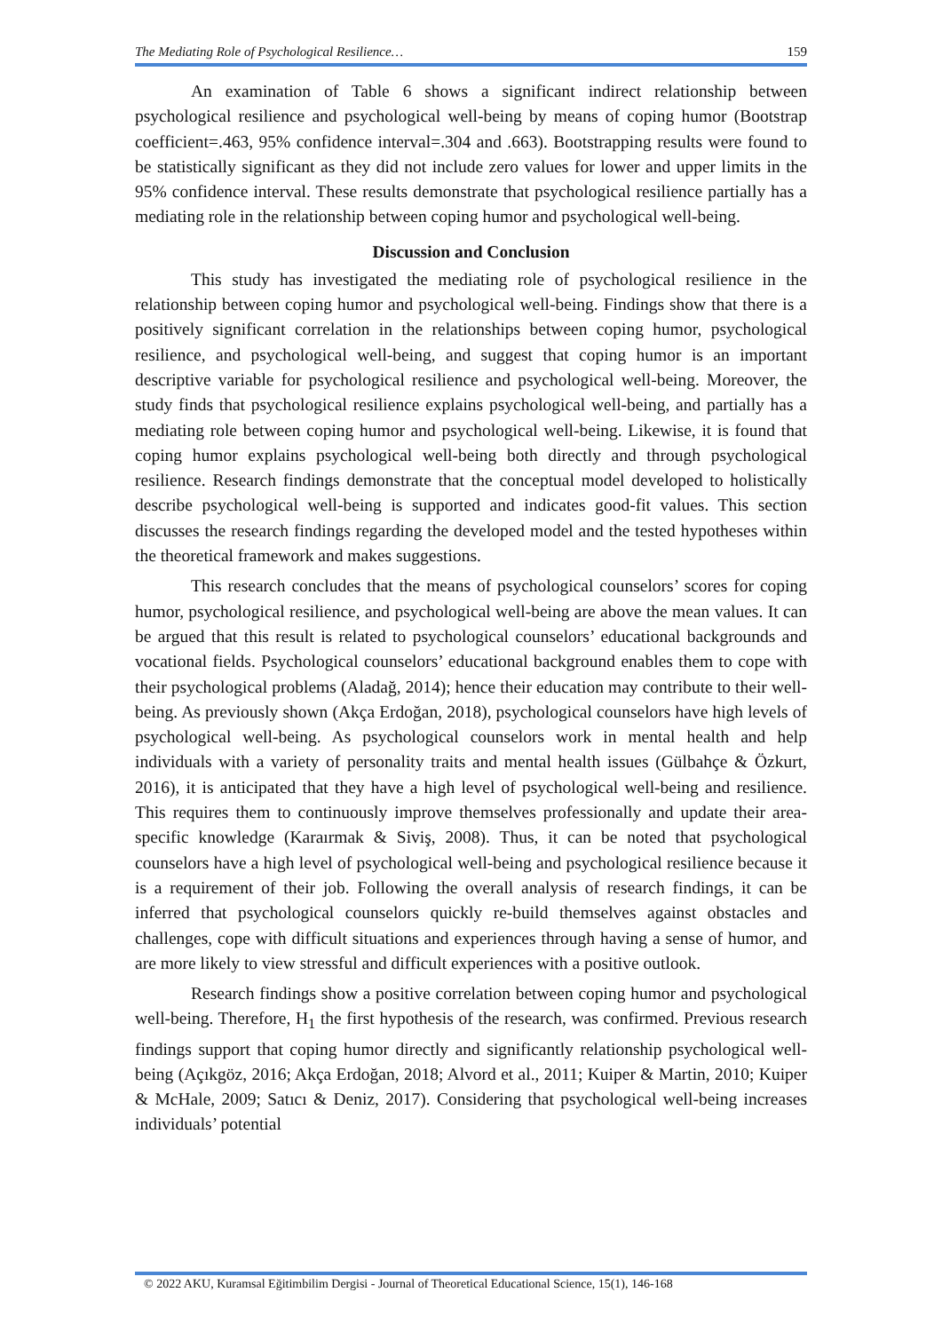The Mediating Role of Psychological Resilience… 159
An examination of Table 6 shows a significant indirect relationship between psychological resilience and psychological well-being by means of coping humor (Bootstrap coefficient=.463, 95% confidence interval=.304 and .663). Bootstrapping results were found to be statistically significant as they did not include zero values for lower and upper limits in the 95% confidence interval. These results demonstrate that psychological resilience partially has a mediating role in the relationship between coping humor and psychological well-being.
Discussion and Conclusion
This study has investigated the mediating role of psychological resilience in the relationship between coping humor and psychological well-being. Findings show that there is a positively significant correlation in the relationships between coping humor, psychological resilience, and psychological well-being, and suggest that coping humor is an important descriptive variable for psychological resilience and psychological well-being. Moreover, the study finds that psychological resilience explains psychological well-being, and partially has a mediating role between coping humor and psychological well-being. Likewise, it is found that coping humor explains psychological well-being both directly and through psychological resilience. Research findings demonstrate that the conceptual model developed to holistically describe psychological well-being is supported and indicates good-fit values. This section discusses the research findings regarding the developed model and the tested hypotheses within the theoretical framework and makes suggestions.
This research concludes that the means of psychological counselors’ scores for coping humor, psychological resilience, and psychological well-being are above the mean values. It can be argued that this result is related to psychological counselors’ educational backgrounds and vocational fields. Psychological counselors’ educational background enables them to cope with their psychological problems (Aladağ, 2014); hence their education may contribute to their well-being. As previously shown (Akça Erdoğan, 2018), psychological counselors have high levels of psychological well-being. As psychological counselors work in mental health and help individuals with a variety of personality traits and mental health issues (Gülbahçe & Özkurt, 2016), it is anticipated that they have a high level of psychological well-being and resilience. This requires them to continuously improve themselves professionally and update their area-specific knowledge (Karaırmak & Siviş, 2008). Thus, it can be noted that psychological counselors have a high level of psychological well-being and psychological resilience because it is a requirement of their job. Following the overall analysis of research findings, it can be inferred that psychological counselors quickly re-build themselves against obstacles and challenges, cope with difficult situations and experiences through having a sense of humor, and are more likely to view stressful and difficult experiences with a positive outlook.
Research findings show a positive correlation between coping humor and psychological well-being. Therefore, H<sub>1</sub> the first hypothesis of the research, was confirmed. Previous research findings support that coping humor directly and significantly relationship psychological well-being (Açıkgöz, 2016; Akça Erdoğan, 2018; Alvord et al., 2011; Kuiper & Martin, 2010; Kuiper & McHale, 2009; Satıcı & Deniz, 2017). Considering that psychological well-being increases individuals’ potential
© 2022 AKU, Kuramsal Eğitimbilim Dergisi - Journal of Theoretical Educational Science, 15(1), 146-168